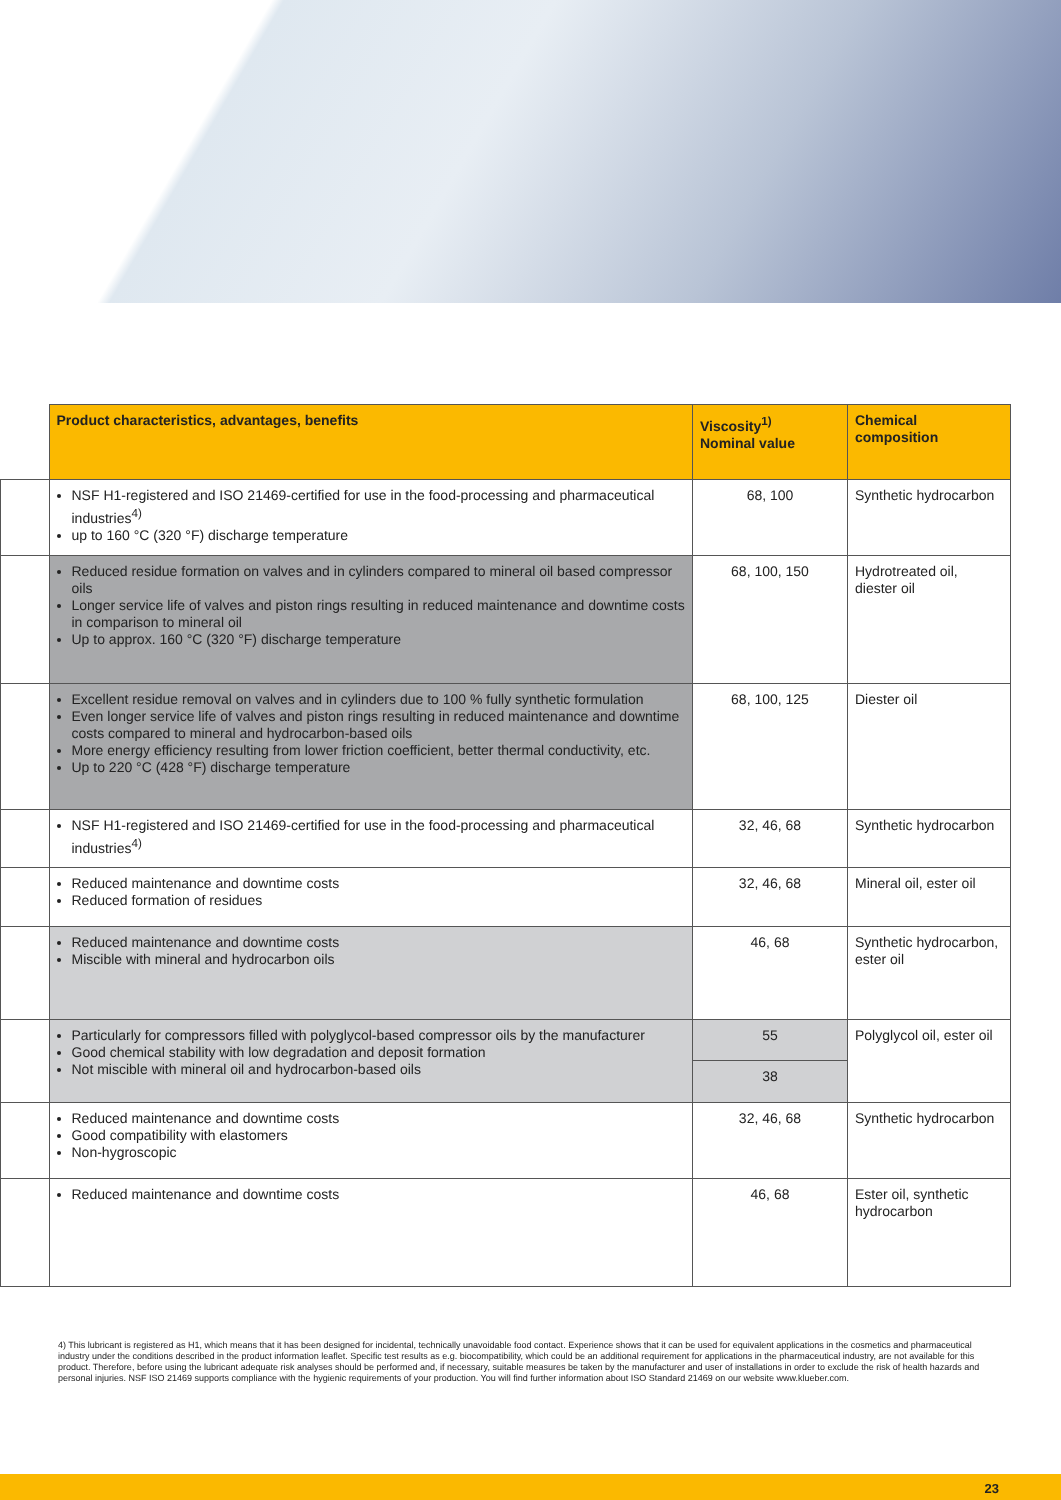| | Product characteristics, advantages, benefits | Viscosity<sup>1)</sup> Nominal value | Chemical composition |
| --- | --- | --- | --- |
| | NSF H1-registered and ISO 21469-certified for use in the food-processing and pharmaceutical industries<sup>4)</sup> up to 160 °C (320 °F) discharge temperature | 68, 100 | Synthetic hydrocarbon |
| | Reduced residue formation on valves and in cylinders compared to mineral oil based compressor oils Longer service life of valves and piston rings resulting in reduced maintenance and downtime costs in comparison to mineral oil Up to approx. 160 °C (320 °F) discharge temperature | 68, 100, 150 | Hydrotreated oil, diester oil |
| | Excellent residue removal on valves and in cylinders due to 100 % fully synthetic formulation Even longer service life of valves and piston rings resulting in reduced maintenance and downtime costs compared to mineral and hydrocarbon-based oils More energy efficiency resulting from lower friction coefficient, better thermal conductivity, etc. Up to 220 °C (428 °F) discharge temperature | 68, 100, 125 | Diester oil |
| | NSF H1-registered and ISO 21469-certified for use in the food-processing and pharmaceutical industries<sup>4)</sup> | 32, 46, 68 | Synthetic hydrocarbon |
| | Reduced maintenance and downtime costs Reduced formation of residues | 32, 46, 68 | Mineral oil, ester oil |
| | Reduced maintenance and downtime costs Miscible with mineral and hydrocarbon oils | 46, 68 | Synthetic hydrocarbon, ester oil |
| | Particularly for compressors filled with polyglycol-based compressor oils by the manufacturer Good chemical stability with low degradation and deposit formation Not miscible with mineral oil and hydrocarbon-based oils | 55 | Polyglycol oil, ester oil |
| | | 38 | |
| | Reduced maintenance and downtime costs Good compatibility with elastomers Non-hygroscopic | 32, 46, 68 | Synthetic hydrocarbon |
| | Reduced maintenance and downtime costs | 46, 68 | Ester oil, synthetic hydrocarbon |
4) This lubricant is registered as H1, which means that it has been designed for incidental, technically unavoidable food contact. Experience shows that it can be used for equivalent applications in the cosmetics and pharmaceutical industry under the conditions described in the product information leaflet. Specific test results as e.g. biocompatibility, which could be an additional requirement for applications in the pharmaceutical industry, are not available for this product. Therefore, before using the lubricant adequate risk analyses should be performed and, if necessary, suitable measures be taken by the manufacturer and user of installations in order to exclude the risk of health hazards and personal injuries. NSF ISO 21469 supports compliance with the hygienic requirements of your production. You will find further information about ISO Standard 21469 on our website www.klueber.com.
23